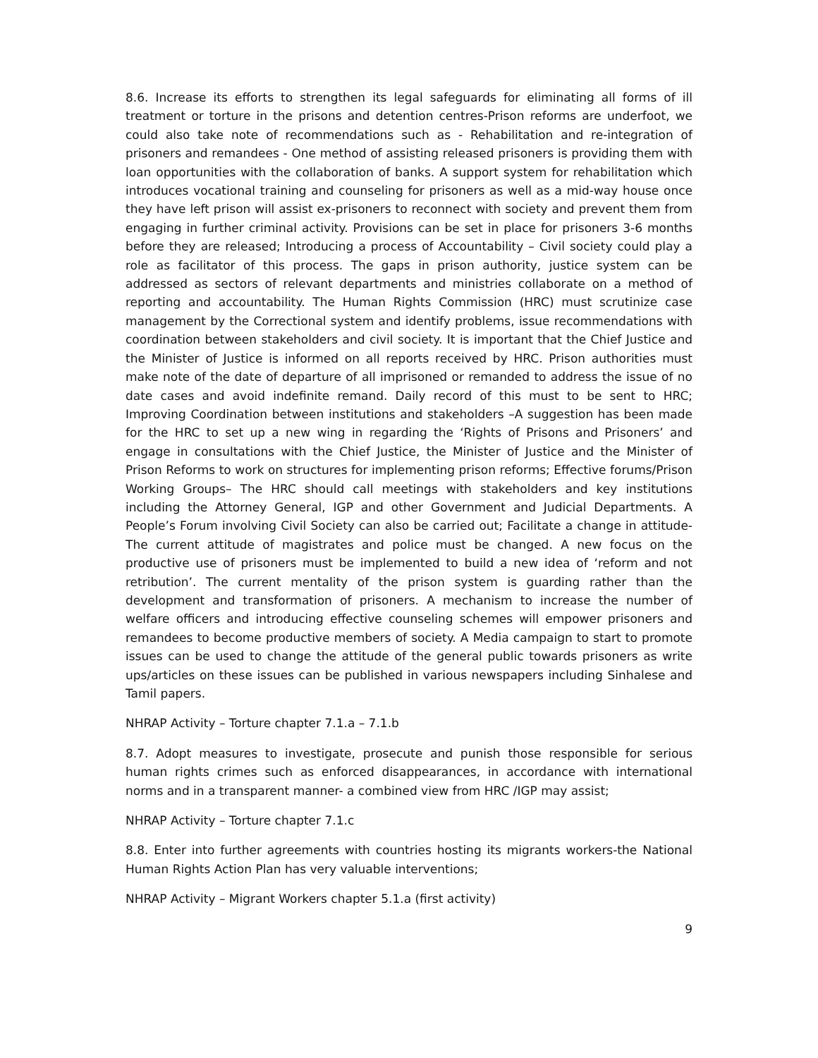8.6. Increase its efforts to strengthen its legal safeguards for eliminating all forms of ill treatment or torture in the prisons and detention centres-Prison reforms are underfoot, we could also take note of recommendations such as - Rehabilitation and re-integration of prisoners and remandees - One method of assisting released prisoners is providing them with loan opportunities with the collaboration of banks. A support system for rehabilitation which introduces vocational training and counseling for prisoners as well as a mid-way house once they have left prison will assist ex-prisoners to reconnect with society and prevent them from engaging in further criminal activity. Provisions can be set in place for prisoners 3-6 months before they are released; Introducing a process of Accountability – Civil society could play a role as facilitator of this process. The gaps in prison authority, justice system can be addressed as sectors of relevant departments and ministries collaborate on a method of reporting and accountability. The Human Rights Commission (HRC) must scrutinize case management by the Correctional system and identify problems, issue recommendations with coordination between stakeholders and civil society. It is important that the Chief Justice and the Minister of Justice is informed on all reports received by HRC. Prison authorities must make note of the date of departure of all imprisoned or remanded to address the issue of no date cases and avoid indefinite remand. Daily record of this must to be sent to HRC; Improving Coordination between institutions and stakeholders –A suggestion has been made for the HRC to set up a new wing in regarding the ‘Rights of Prisons and Prisoners’ and engage in consultations with the Chief Justice, the Minister of Justice and the Minister of Prison Reforms to work on structures for implementing prison reforms; Effective forums/Prison Working Groups– The HRC should call meetings with stakeholders and key institutions including the Attorney General, IGP and other Government and Judicial Departments. A People’s Forum involving Civil Society can also be carried out; Facilitate a change in attitude-The current attitude of magistrates and police must be changed. A new focus on the productive use of prisoners must be implemented to build a new idea of ‘reform and not retribution’. The current mentality of the prison system is guarding rather than the development and transformation of prisoners. A mechanism to increase the number of welfare officers and introducing effective counseling schemes will empower prisoners and remandees to become productive members of society. A Media campaign to start to promote issues can be used to change the attitude of the general public towards prisoners as write ups/articles on these issues can be published in various newspapers including Sinhalese and Tamil papers.
NHRAP Activity – Torture chapter 7.1.a – 7.1.b
8.7. Adopt measures to investigate, prosecute and punish those responsible for serious human rights crimes such as enforced disappearances, in accordance with international norms and in a transparent manner- a combined view from HRC /IGP may assist;
NHRAP Activity – Torture chapter 7.1.c
8.8. Enter into further agreements with countries hosting its migrants workers-the National Human Rights Action Plan has very valuable interventions;
NHRAP Activity – Migrant Workers chapter 5.1.a (first activity)
9